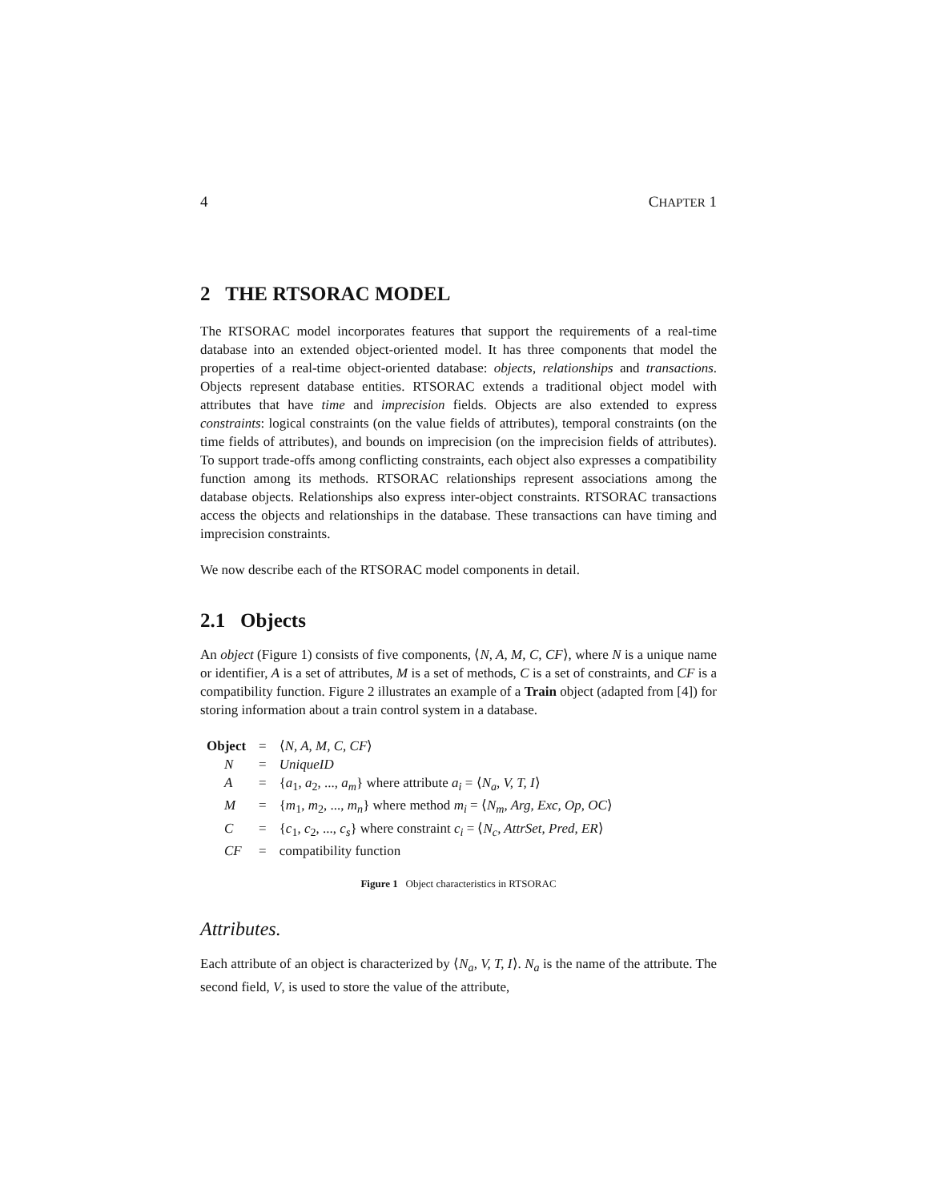4 CHAPTER 1
2 THE RTSORAC MODEL
The RTSORAC model incorporates features that support the requirements of a real-time database into an extended object-oriented model. It has three components that model the properties of a real-time object-oriented database: objects, relationships and transactions. Objects represent database entities. RTSORAC extends a traditional object model with attributes that have time and imprecision fields. Objects are also extended to express constraints: logical constraints (on the value fields of attributes), temporal constraints (on the time fields of attributes), and bounds on imprecision (on the imprecision fields of attributes). To support trade-offs among conflicting constraints, each object also expresses a compatibility function among its methods. RTSORAC relationships represent associations among the database objects. Relationships also express inter-object constraints. RTSORAC transactions access the objects and relationships in the database. These transactions can have timing and imprecision constraints.
We now describe each of the RTSORAC model components in detail.
2.1 Objects
An object (Figure 1) consists of five components, ⟨N, A, M, C, CF⟩, where N is a unique name or identifier, A is a set of attributes, M is a set of methods, C is a set of constraints, and CF is a compatibility function. Figure 2 illustrates an example of a Train object (adapted from [4]) for storing information about a train control system in a database.
| Object | = | ⟨ N, A, M, C, CF ⟩ |
| N | = | UniqueID |
| A | = | { a<sub>1</sub>, a<sub>2</sub>, ..., a<sub>m</sub> } where attribute a<sub>i</sub> = ⟨ N<sub>a</sub>, V, T, I ⟩ |
| M | = | { m<sub>1</sub>, m<sub>2</sub>, ..., m<sub>n</sub> } where method m<sub>i</sub> = ⟨ N<sub>m</sub>, Arg, Exc, Op, OC ⟩ |
| C | = | { c<sub>1</sub>, c<sub>2</sub>, ..., c<sub>s</sub> } where constraint c<sub>i</sub> = ⟨ N<sub>c</sub>, AttrSet, Pred, ER ⟩ |
| CF | = | compatibility function |
Figure 1 Object characteristics in RTSORAC
Attributes.
Each attribute of an object is characterized by ⟨N<sub>a</sub>, V, T, I⟩. N<sub>a</sub> is the name of the attribute. The second field, V, is used to store the value of the attribute,